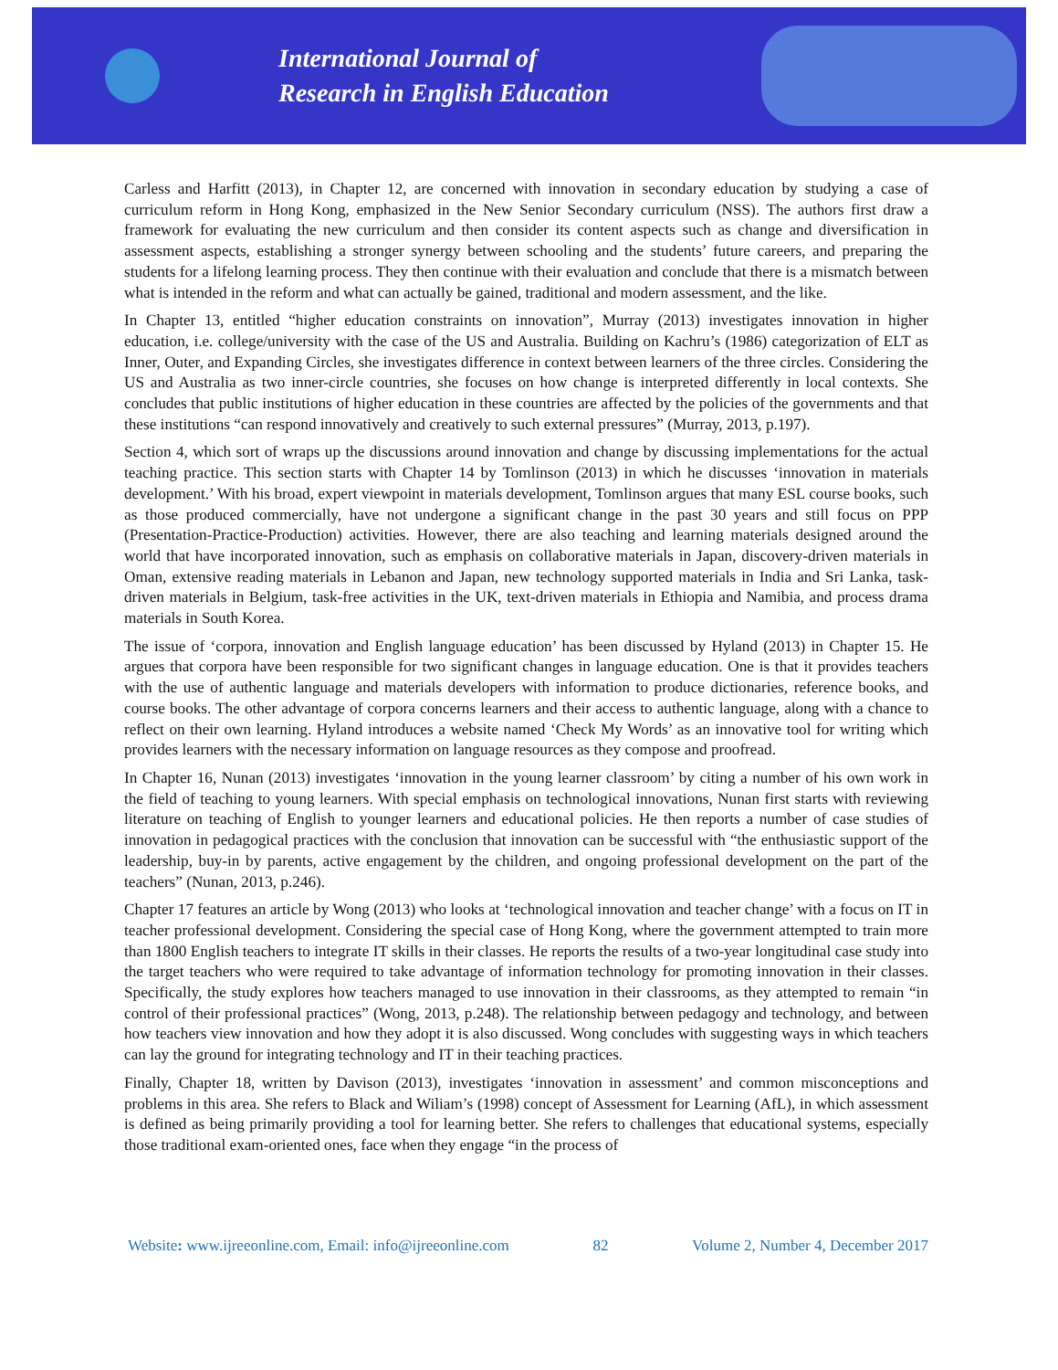International Journal of
Research in English Education
Carless and Harfitt (2013), in Chapter 12, are concerned with innovation in secondary education by studying a case of curriculum reform in Hong Kong, emphasized in the New Senior Secondary curriculum (NSS). The authors first draw a framework for evaluating the new curriculum and then consider its content aspects such as change and diversification in assessment aspects, establishing a stronger synergy between schooling and the students’ future careers, and preparing the students for a lifelong learning process. They then continue with their evaluation and conclude that there is a mismatch between what is intended in the reform and what can actually be gained, traditional and modern assessment, and the like.
In Chapter 13, entitled “higher education constraints on innovation”, Murray (2013) investigates innovation in higher education, i.e. college/university with the case of the US and Australia. Building on Kachru’s (1986) categorization of ELT as Inner, Outer, and Expanding Circles, she investigates difference in context between learners of the three circles. Considering the US and Australia as two inner-circle countries, she focuses on how change is interpreted differently in local contexts. She concludes that public institutions of higher education in these countries are affected by the policies of the governments and that these institutions “can respond innovatively and creatively to such external pressures” (Murray, 2013, p.197).
Section 4, which sort of wraps up the discussions around innovation and change by discussing implementations for the actual teaching practice. This section starts with Chapter 14 by Tomlinson (2013) in which he discusses ‘innovation in materials development.’ With his broad, expert viewpoint in materials development, Tomlinson argues that many ESL course books, such as those produced commercially, have not undergone a significant change in the past 30 years and still focus on PPP (Presentation-Practice-Production) activities. However, there are also teaching and learning materials designed around the world that have incorporated innovation, such as emphasis on collaborative materials in Japan, discovery-driven materials in Oman, extensive reading materials in Lebanon and Japan, new technology supported materials in India and Sri Lanka, task-driven materials in Belgium, task-free activities in the UK, text-driven materials in Ethiopia and Namibia, and process drama materials in South Korea.
The issue of ‘corpora, innovation and English language education’ has been discussed by Hyland (2013) in Chapter 15. He argues that corpora have been responsible for two significant changes in language education. One is that it provides teachers with the use of authentic language and materials developers with information to produce dictionaries, reference books, and course books. The other advantage of corpora concerns learners and their access to authentic language, along with a chance to reflect on their own learning. Hyland introduces a website named ‘Check My Words’ as an innovative tool for writing which provides learners with the necessary information on language resources as they compose and proofread.
In Chapter 16, Nunan (2013) investigates ‘innovation in the young learner classroom’ by citing a number of his own work in the field of teaching to young learners. With special emphasis on technological innovations, Nunan first starts with reviewing literature on teaching of English to younger learners and educational policies. He then reports a number of case studies of innovation in pedagogical practices with the conclusion that innovation can be successful with “the enthusiastic support of the leadership, buy-in by parents, active engagement by the children, and ongoing professional development on the part of the teachers” (Nunan, 2013, p.246).
Chapter 17 features an article by Wong (2013) who looks at ‘technological innovation and teacher change’ with a focus on IT in teacher professional development. Considering the special case of Hong Kong, where the government attempted to train more than 1800 English teachers to integrate IT skills in their classes. He reports the results of a two-year longitudinal case study into the target teachers who were required to take advantage of information technology for promoting innovation in their classes. Specifically, the study explores how teachers managed to use innovation in their classrooms, as they attempted to remain “in control of their professional practices” (Wong, 2013, p.248). The relationship between pedagogy and technology, and between how teachers view innovation and how they adopt it is also discussed. Wong concludes with suggesting ways in which teachers can lay the ground for integrating technology and IT in their teaching practices.
Finally, Chapter 18, written by Davison (2013), investigates ‘innovation in assessment’ and common misconceptions and problems in this area. She refers to Black and Wiliam’s (1998) concept of Assessment for Learning (AfL), in which assessment is defined as being primarily providing a tool for learning better. She refers to challenges that educational systems, especially those traditional exam-oriented ones, face when they engage “in the process of
Website: www.ijreeonline.com, Email: info@ijreeonline.com 82 Volume 2, Number 4, December 2017